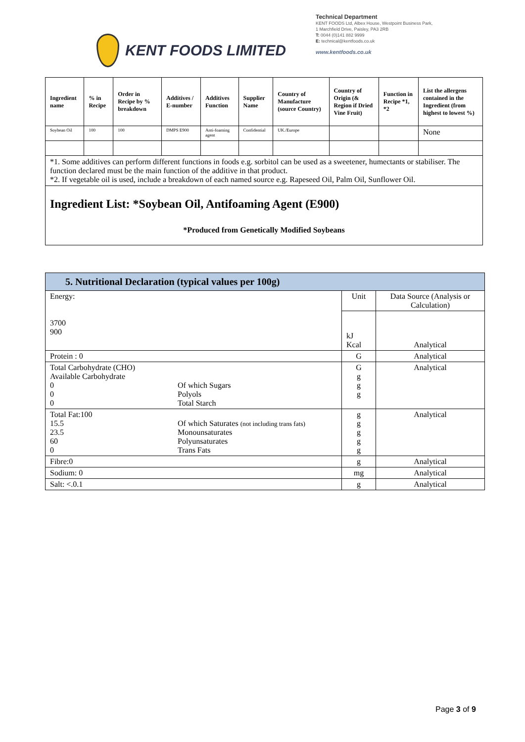KENT FOODS LIMITED
Technical Department
KENT FOODS Ltd, Albex House, Westpoint Business Park,
1 Marchfield Drive, Paisley, PA3 2RB
T: 0044 (0)141 882 9999
E: technical@kentfoods.co.uk
www.kentfoods.co.uk
| Ingredient name | % in Recipe | Order in Recipe by % breakdown | Additives / E-number | Additives Function | Supplier Name | Country of Manufacture (source Country) | Country of Origin (& Region if Dried Vine Fruit) | Function in Recipe *1, *2 | List the allergens contained in the Ingredient (from highest to lowest %) |
| --- | --- | --- | --- | --- | --- | --- | --- | --- | --- |
| Soybean Oil | 100 | 100 | DMPS E900 | Anti-foaming agent | Confidential | UK./Europe | | | None |
| *1. Some additives can perform different functions in foods e.g. sorbitol can be used as a sweetener, humectants or stabiliser. The function declared must be the main function of the additive in that product. *2. If vegetable oil is used, include a breakdown of each named source e.g. Rapeseed Oil, Palm Oil, Sunflower Oil. | | | | | | | | | |
| Ingredient List: *Soybean Oil, Antifoaming Agent (E900) *Produced from Genetically Modified Soybeans | | | | | | | | | |
| 5. Nutritional Declaration (typical values per 100g) | | |
| Energy: 3700 900 | Unit | Data Source (Analysis or Calculation) |
| | kJ Kcal | Analytical |
| Protein : 0 | G | Analytical |
| Total Carbohydrate (CHO) Available Carbohydrate 0 0 0 Of which Sugars Polyols Total Starch | G g g g | Analytical |
| Total Fat:100 15.5 23.5 60 0 Of which Saturates (not including trans fats) Monounsaturates Polyunsaturates Trans Fats | g g g g g | Analytical |
| Fibre:0 | g | Analytical |
| Sodium: 0 | mg | Analytical |
| Salt: <.0.1 | g | Analytical |
Page 3 of 9